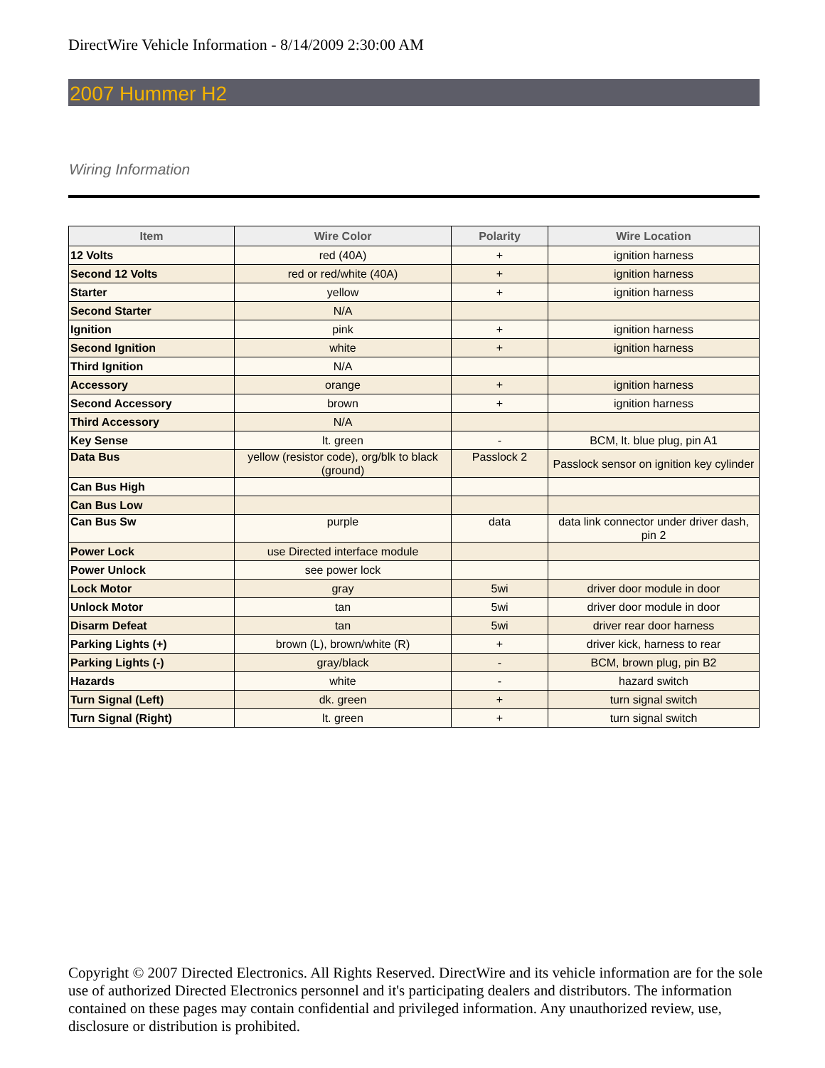DirectWire Vehicle Information - 8/14/2009 2:30:00 AM
2007 Hummer H2
Wiring Information
| Item | Wire Color | Polarity | Wire Location |
| --- | --- | --- | --- |
| 12 Volts | red (40A) | + | ignition harness |
| Second 12 Volts | red or red/white (40A) | + | ignition harness |
| Starter | yellow | + | ignition harness |
| Second Starter | N/A | | |
| Ignition | pink | + | ignition harness |
| Second Ignition | white | + | ignition harness |
| Third Ignition | N/A | | |
| Accessory | orange | + | ignition harness |
| Second Accessory | brown | + | ignition harness |
| Third Accessory | N/A | | |
| Key Sense | lt. green | - | BCM, lt. blue plug, pin A1 |
| Data Bus | yellow (resistor code), org/blk to black (ground) | Passlock 2 | Passlock sensor on ignition key cylinder |
| Can Bus High | | | |
| Can Bus Low | | | |
| Can Bus Sw | purple | data | data link connector under driver dash, pin 2 |
| Power Lock | use Directed interface module | | |
| Power Unlock | see power lock | | |
| Lock Motor | gray | 5wi | driver door module in door |
| Unlock Motor | tan | 5wi | driver door module in door |
| Disarm Defeat | tan | 5wi | driver rear door harness |
| Parking Lights (+) | brown (L), brown/white (R) | + | driver kick, harness to rear |
| Parking Lights (-) | gray/black | - | BCM, brown plug, pin B2 |
| Hazards | white | - | hazard switch |
| Turn Signal (Left) | dk. green | + | turn signal switch |
| Turn Signal (Right) | lt. green | + | turn signal switch |
Copyright © 2007 Directed Electronics. All Rights Reserved. DirectWire and its vehicle information are for the sole use of authorized Directed Electronics personnel and it's participating dealers and distributors. The information contained on these pages may contain confidential and privileged information. Any unauthorized review, use, disclosure or distribution is prohibited.